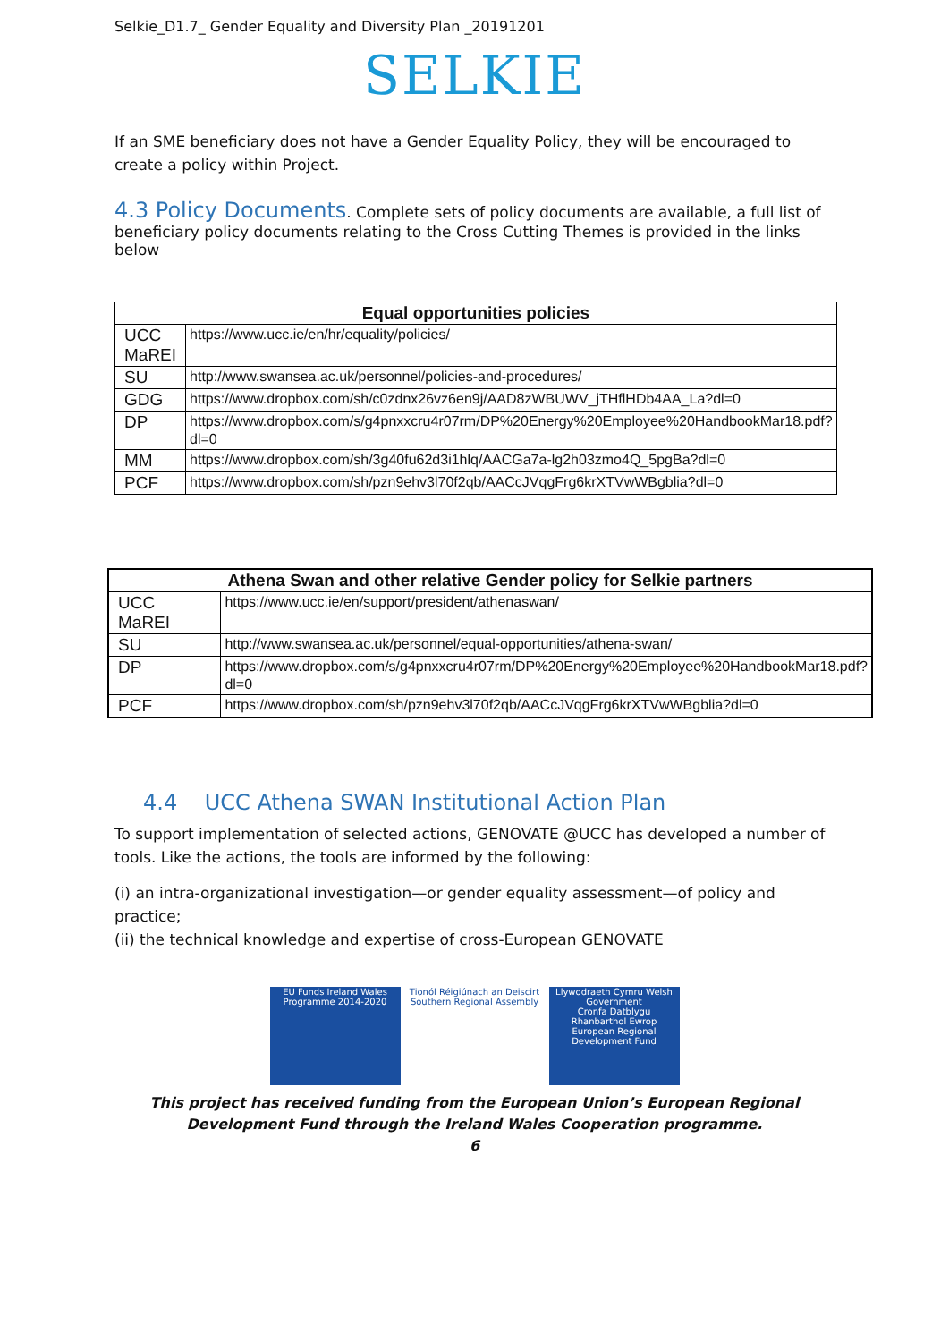Selkie_D1.7_ Gender Equality and Diversity Plan _20191201
SELKIE
If an SME beneficiary does not have a Gender Equality Policy, they will be encouraged to create a policy within Project.
4.3 Policy Documents
. Complete sets of policy documents are available, a full list of beneficiary policy documents relating to the Cross Cutting Themes is provided in the links below
| Equal opportunities policies | |
| --- | --- |
| UCC MaREI | https://www.ucc.ie/en/hr/equality/policies/ |
| SU | http://www.swansea.ac.uk/personnel/policies-and-procedures/ |
| GDG | https://www.dropbox.com/sh/c0zdnx26vz6en9j/AAD8zWBUWV_jTHflHDb4AA_La?dl=0 |
| DP | https://www.dropbox.com/s/g4pnxxcru4r07rm/DP%20Energy%20Employee%20HandbookMar18.pdf?dl=0 |
| MM | https://www.dropbox.com/sh/3g40fu62d3i1hlq/AACGa7a-lg2h03zmo4Q_5pgBa?dl=0 |
| PCF | https://www.dropbox.com/sh/pzn9ehv3l70f2qb/AACcJVqgFrg6krXTVwWBgblia?dl=0 |
| Athena Swan and other relative Gender policy for Selkie partners | |
| --- | --- |
| UCC MaREI | https://www.ucc.ie/en/support/president/athenaswan/ |
| SU | http://www.swansea.ac.uk/personnel/equal-opportunities/athena-swan/ |
| DP | https://www.dropbox.com/s/g4pnxxcru4r07rm/DP%20Energy%20Employee%20HandbookMar18.pdf?dl=0 |
| PCF | https://www.dropbox.com/sh/pzn9ehv3l70f2qb/AACcJVqgFrg6krXTVwWBgblia?dl=0 |
4.4 UCC Athena SWAN Institutional Action Plan
To support implementation of selected actions, GENOVATE @UCC has developed a number of tools. Like the actions, the tools are informed by the following:
(i) an intra-organizational investigation—or gender equality assessment—of policy and practice;
(ii) the technical knowledge and expertise of cross-European GENOVATE
EU Funds Ireland Wales Programme 2014-2020
Tionól Réigiúnach an Deiscirt Southern Regional Assembly
Llywodraeth Cymru Welsh Government
Cronfa Datblygu Rhanbarthol Ewrop European Regional Development Fund
This project has received funding from the European Union’s European Regional Development Fund through the Ireland Wales Cooperation programme.
6